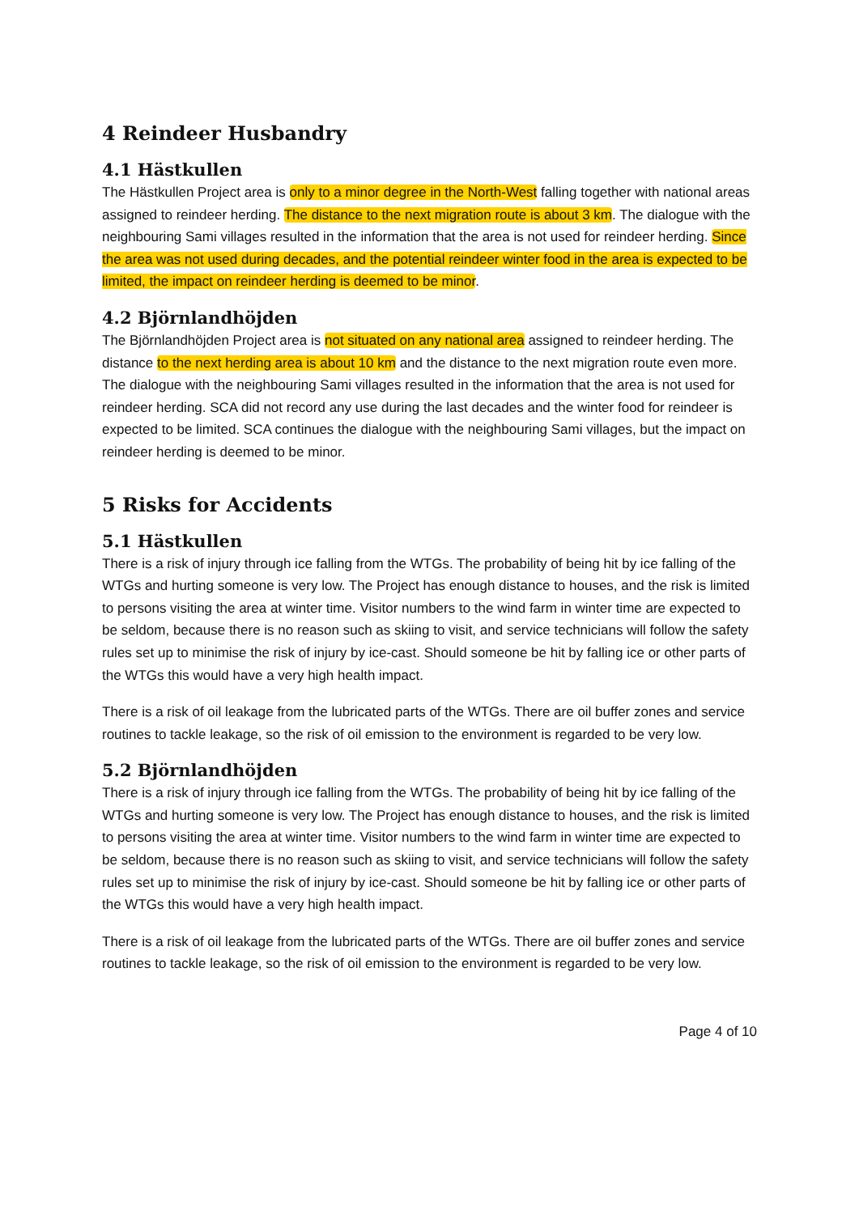4 Reindeer Husbandry
4.1 Hästkullen
The Hästkullen Project area is only to a minor degree in the North-West falling together with national areas assigned to reindeer herding. The distance to the next migration route is about 3 km. The dialogue with the neighbouring Sami villages resulted in the information that the area is not used for reindeer herding. Since the area was not used during decades, and the potential reindeer winter food in the area is expected to be limited, the impact on reindeer herding is deemed to be minor.
4.2 Björnlandhöjden
The Björnlandhöjden Project area is not situated on any national area assigned to reindeer herding. The distance to the next herding area is about 10 km and the distance to the next migration route even more. The dialogue with the neighbouring Sami villages resulted in the information that the area is not used for reindeer herding. SCA did not record any use during the last decades and the winter food for reindeer is expected to be limited. SCA continues the dialogue with the neighbouring Sami villages, but the impact on reindeer herding is deemed to be minor.
5 Risks for Accidents
5.1 Hästkullen
There is a risk of injury through ice falling from the WTGs. The probability of being hit by ice falling of the WTGs and hurting someone is very low. The Project has enough distance to houses, and the risk is limited to persons visiting the area at winter time. Visitor numbers to the wind farm in winter time are expected to be seldom, because there is no reason such as skiing to visit, and service technicians will follow the safety rules set up to minimise the risk of injury by ice-cast. Should someone be hit by falling ice or other parts of the WTGs this would have a very high health impact.
There is a risk of oil leakage from the lubricated parts of the WTGs. There are oil buffer zones and service routines to tackle leakage, so the risk of oil emission to the environment is regarded to be very low.
5.2 Björnlandhöjden
There is a risk of injury through ice falling from the WTGs. The probability of being hit by ice falling of the WTGs and hurting someone is very low. The Project has enough distance to houses, and the risk is limited to persons visiting the area at winter time. Visitor numbers to the wind farm in winter time are expected to be seldom, because there is no reason such as skiing to visit, and service technicians will follow the safety rules set up to minimise the risk of injury by ice-cast. Should someone be hit by falling ice or other parts of the WTGs this would have a very high health impact.
There is a risk of oil leakage from the lubricated parts of the WTGs. There are oil buffer zones and service routines to tackle leakage, so the risk of oil emission to the environment is regarded to be very low.
Page 4 of 10